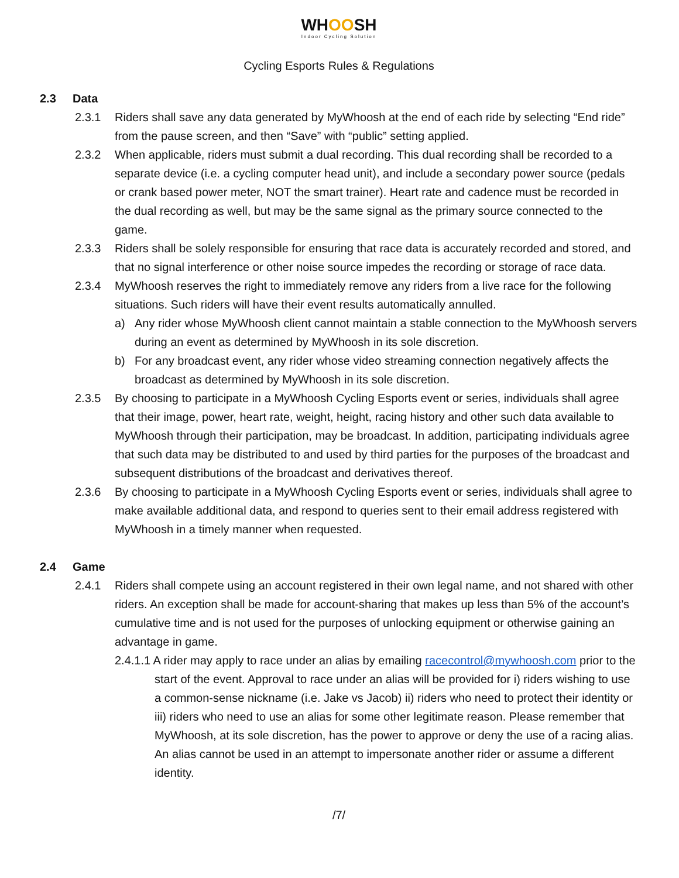WHOOSH
Indoor Cycling Solution
Cycling Esports Rules & Regulations
2.3 Data
2.3.1 Riders shall save any data generated by MyWhoosh at the end of each ride by selecting “End ride” from the pause screen, and then “Save” with “public” setting applied.
2.3.2 When applicable, riders must submit a dual recording. This dual recording shall be recorded to a separate device (i.e. a cycling computer head unit), and include a secondary power source (pedals or crank based power meter, NOT the smart trainer). Heart rate and cadence must be recorded in the dual recording as well, but may be the same signal as the primary source connected to the game.
2.3.3 Riders shall be solely responsible for ensuring that race data is accurately recorded and stored, and that no signal interference or other noise source impedes the recording or storage of race data.
2.3.4 MyWhoosh reserves the right to immediately remove any riders from a live race for the following situations. Such riders will have their event results automatically annulled.
a) Any rider whose MyWhoosh client cannot maintain a stable connection to the MyWhoosh servers during an event as determined by MyWhoosh in its sole discretion.
b) For any broadcast event, any rider whose video streaming connection negatively affects the broadcast as determined by MyWhoosh in its sole discretion.
2.3.5 By choosing to participate in a MyWhoosh Cycling Esports event or series, individuals shall agree that their image, power, heart rate, weight, height, racing history and other such data available to MyWhoosh through their participation, may be broadcast. In addition, participating individuals agree that such data may be distributed to and used by third parties for the purposes of the broadcast and subsequent distributions of the broadcast and derivatives thereof.
2.3.6 By choosing to participate in a MyWhoosh Cycling Esports event or series, individuals shall agree to make available additional data, and respond to queries sent to their email address registered with MyWhoosh in a timely manner when requested.
2.4 Game
2.4.1 Riders shall compete using an account registered in their own legal name, and not shared with other riders. An exception shall be made for account-sharing that makes up less than 5% of the account’s cumulative time and is not used for the purposes of unlocking equipment or otherwise gaining an advantage in game.
2.4.1.1 A rider may apply to race under an alias by emailing racecontrol@mywhoosh.com prior to the start of the event. Approval to race under an alias will be provided for i) riders wishing to use a common-sense nickname (i.e. Jake vs Jacob) ii) riders who need to protect their identity or iii) riders who need to use an alias for some other legitimate reason. Please remember that MyWhoosh, at its sole discretion, has the power to approve or deny the use of a racing alias. An alias cannot be used in an attempt to impersonate another rider or assume a different identity.
/7/